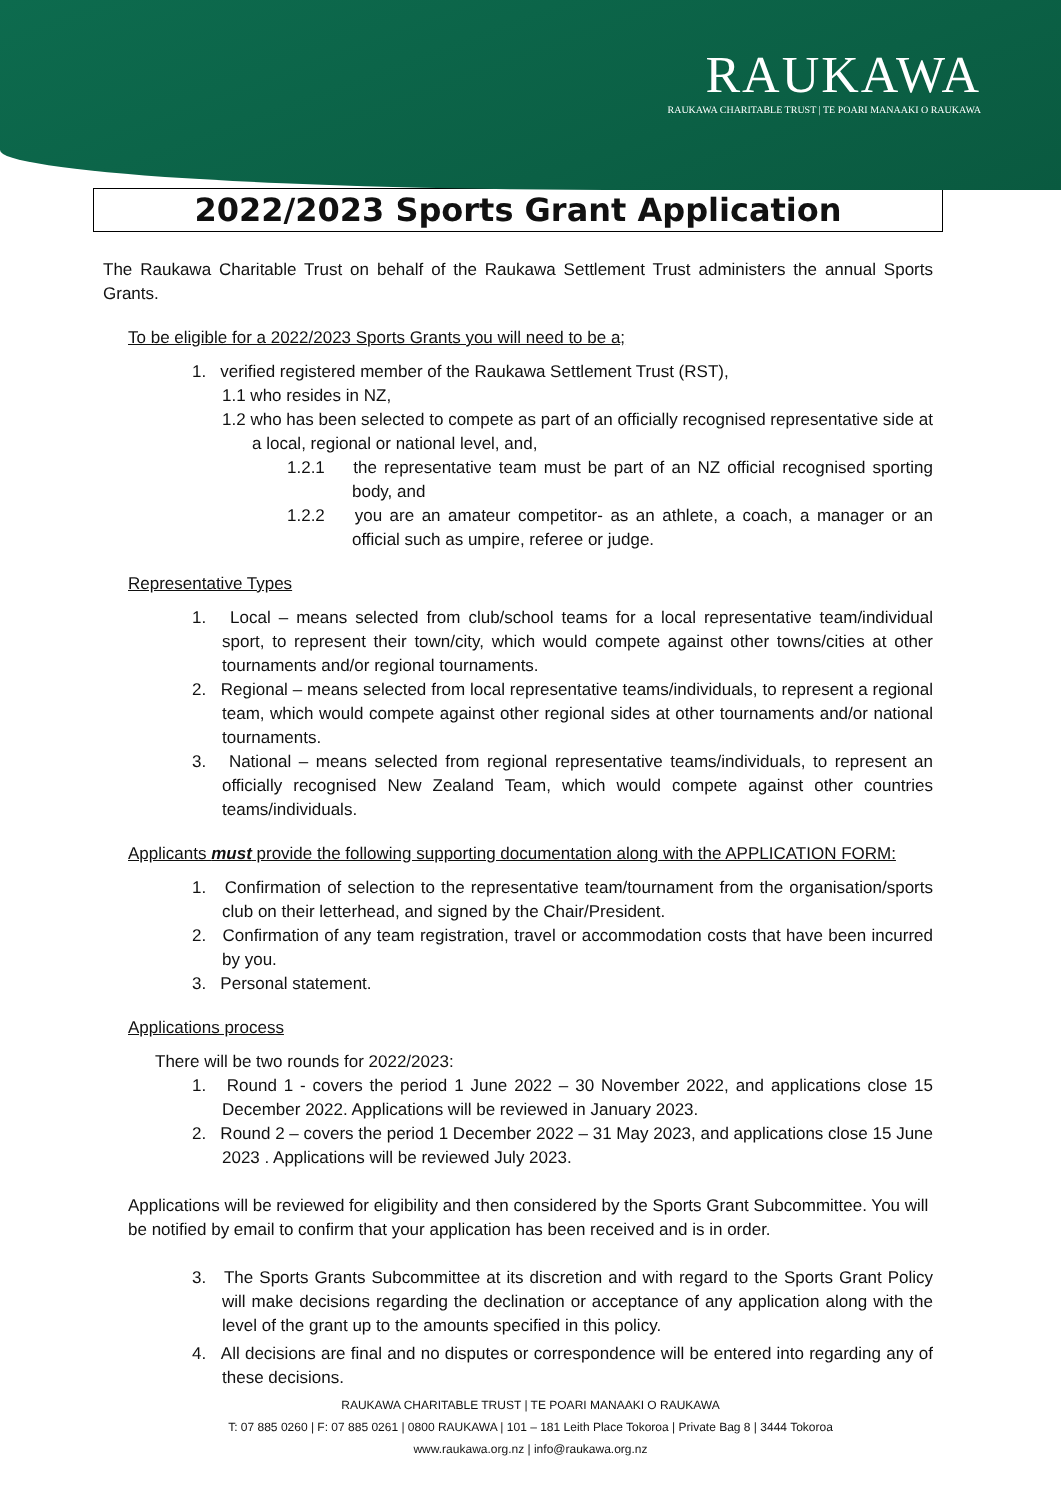RAUKAWA
RAUKAWA CHARITABLE TRUST | TE POARI MANAAKI O RAUKAWA
2022/2023 Sports Grant Application
The Raukawa Charitable Trust on behalf of the Raukawa Settlement Trust administers the annual Sports Grants.
To be eligible for a 2022/2023 Sports Grants you will need to be a;
1. verified registered member of the Raukawa Settlement Trust (RST),
1.1 who resides in NZ,
1.2 who has been selected to compete as part of an officially recognised representative side at a local, regional or national level, and,
1.2.1 the representative team must be part of an NZ official recognised sporting body, and
1.2.2 you are an amateur competitor- as an athlete, a coach, a manager or an official such as umpire, referee or judge.
Representative Types
1. Local – means selected from club/school teams for a local representative team/individual sport, to represent their town/city, which would compete against other towns/cities at other tournaments and/or regional tournaments.
2. Regional – means selected from local representative teams/individuals, to represent a regional team, which would compete against other regional sides at other tournaments and/or national tournaments.
3. National – means selected from regional representative teams/individuals, to represent an officially recognised New Zealand Team, which would compete against other countries teams/individuals.
Applicants must provide the following supporting documentation along with the APPLICATION FORM:
1. Confirmation of selection to the representative team/tournament from the organisation/sports club on their letterhead, and signed by the Chair/President.
2. Confirmation of any team registration, travel or accommodation costs that have been incurred by you.
3. Personal statement.
Applications process
There will be two rounds for 2022/2023:
1. Round 1 - covers the period 1 June 2022 – 30 November 2022, and applications close 15 December 2022. Applications will be reviewed in January 2023.
2. Round 2 – covers the period 1 December 2022 – 31 May 2023, and applications close 15 June 2023 . Applications will be reviewed July 2023.
Applications will be reviewed for eligibility and then considered by the Sports Grant Subcommittee. You will be notified by email to confirm that your application has been received and is in order.
3. The Sports Grants Subcommittee at its discretion and with regard to the Sports Grant Policy will make decisions regarding the declination or acceptance of any application along with the level of the grant up to the amounts specified in this policy.
4. All decisions are final and no disputes or correspondence will be entered into regarding any of these decisions.
RAUKAWA CHARITABLE TRUST | TE POARI MANAAKI O RAUKAWA
T: 07 885 0260 | F: 07 885 0261 | 0800 RAUKAWA | 101 – 181 Leith Place Tokoroa | Private Bag 8 | 3444 Tokoroa
www.raukawa.org.nz | info@raukawa.org.nz